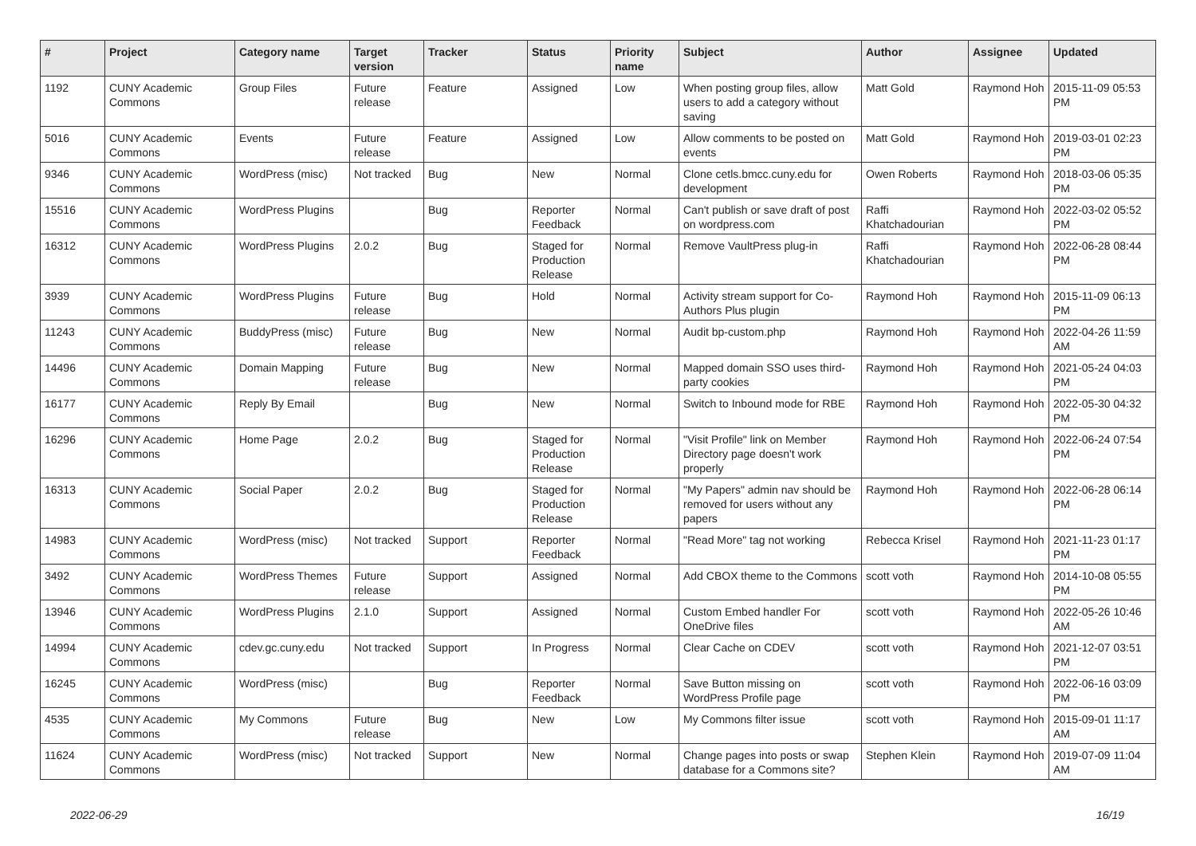| # | Project | Category name | Target version | Tracker | Status | Priority name | Subject | Author | Assignee | Updated |
| --- | --- | --- | --- | --- | --- | --- | --- | --- | --- | --- |
| 1192 | CUNY Academic Commons | Group Files | Future release | Feature | Assigned | Low | When posting group files, allow users to add a category without saving | Matt Gold | Raymond Hoh | 2015-11-09 05:53 PM |
| 5016 | CUNY Academic Commons | Events | Future release | Feature | Assigned | Low | Allow comments to be posted on events | Matt Gold | Raymond Hoh | 2019-03-01 02:23 PM |
| 9346 | CUNY Academic Commons | WordPress (misc) | Not tracked | Bug | New | Normal | Clone cetls.bmcc.cuny.edu for development | Owen Roberts | Raymond Hoh | 2018-03-06 05:35 PM |
| 15516 | CUNY Academic Commons | WordPress Plugins | | Bug | Reporter Feedback | Normal | Can't publish or save draft of post on wordpress.com | Raffi Khatchadourian | Raymond Hoh | 2022-03-02 05:52 PM |
| 16312 | CUNY Academic Commons | WordPress Plugins | 2.0.2 | Bug | Staged for Production Release | Normal | Remove VaultPress plug-in | Raffi Khatchadourian | Raymond Hoh | 2022-06-28 08:44 PM |
| 3939 | CUNY Academic Commons | WordPress Plugins | Future release | Bug | Hold | Normal | Activity stream support for Co-Authors Plus plugin | Raymond Hoh | Raymond Hoh | 2015-11-09 06:13 PM |
| 11243 | CUNY Academic Commons | BuddyPress (misc) | Future release | Bug | New | Normal | Audit bp-custom.php | Raymond Hoh | Raymond Hoh | 2022-04-26 11:59 AM |
| 14496 | CUNY Academic Commons | Domain Mapping | Future release | Bug | New | Normal | Mapped domain SSO uses third-party cookies | Raymond Hoh | Raymond Hoh | 2021-05-24 04:03 PM |
| 16177 | CUNY Academic Commons | Reply By Email | | Bug | New | Normal | Switch to Inbound mode for RBE | Raymond Hoh | Raymond Hoh | 2022-05-30 04:32 PM |
| 16296 | CUNY Academic Commons | Home Page | 2.0.2 | Bug | Staged for Production Release | Normal | "Visit Profile" link on Member Directory page doesn't work properly | Raymond Hoh | Raymond Hoh | 2022-06-24 07:54 PM |
| 16313 | CUNY Academic Commons | Social Paper | 2.0.2 | Bug | Staged for Production Release | Normal | "My Papers" admin nav should be removed for users without any papers | Raymond Hoh | Raymond Hoh | 2022-06-28 06:14 PM |
| 14983 | CUNY Academic Commons | WordPress (misc) | Not tracked | Support | Reporter Feedback | Normal | "Read More" tag not working | Rebecca Krisel | Raymond Hoh | 2021-11-23 01:17 PM |
| 3492 | CUNY Academic Commons | WordPress Themes | Future release | Support | Assigned | Normal | Add CBOX theme to the Commons | scott voth | Raymond Hoh | 2014-10-08 05:55 PM |
| 13946 | CUNY Academic Commons | WordPress Plugins | 2.1.0 | Support | Assigned | Normal | Custom Embed handler For OneDrive files | scott voth | Raymond Hoh | 2022-05-26 10:46 AM |
| 14994 | CUNY Academic Commons | cdev.gc.cuny.edu | Not tracked | Support | In Progress | Normal | Clear Cache on CDEV | scott voth | Raymond Hoh | 2021-12-07 03:51 PM |
| 16245 | CUNY Academic Commons | WordPress (misc) | | Bug | Reporter Feedback | Normal | Save Button missing on WordPress Profile page | scott voth | Raymond Hoh | 2022-06-16 03:09 PM |
| 4535 | CUNY Academic Commons | My Commons | Future release | Bug | New | Low | My Commons filter issue | scott voth | Raymond Hoh | 2015-09-01 11:17 AM |
| 11624 | CUNY Academic Commons | WordPress (misc) | Not tracked | Support | New | Normal | Change pages into posts or swap database for a Commons site? | Stephen Klein | Raymond Hoh | 2019-07-09 11:04 AM |
2022-06-29 16/19